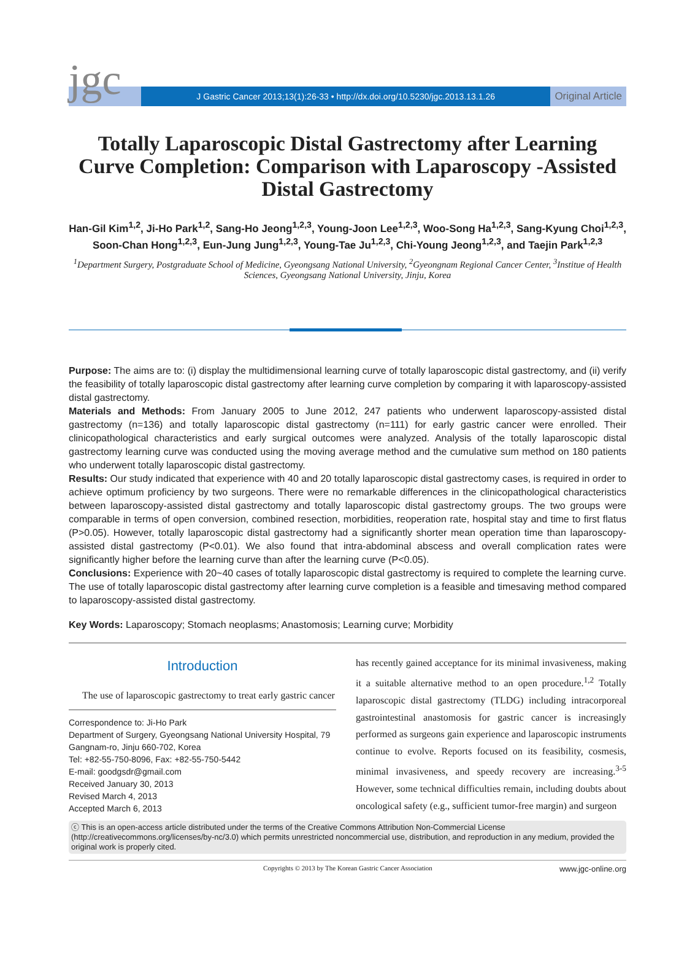jgc
J Gastric Cancer 2013;13(1):26-33 • http://dx.doi.org/10.5230/jgc.2013.13.1.26
Original Article
Totally Laparoscopic Distal Gastrectomy after Learning Curve Completion: Comparison with Laparoscopy -Assisted Distal Gastrectomy
Han-Gil Kim<sup>1,2</sup>, Ji-Ho Park<sup>1,2</sup>, Sang-Ho Jeong<sup>1,2,3</sup>, Young-Joon Lee<sup>1,2,3</sup>, Woo-Song Ha<sup>1,2,3</sup>, Sang-Kyung Choi<sup>1,2,3</sup>,
Soon-Chan Hong<sup>1,2,3</sup>, Eun-Jung Jung<sup>1,2,3</sup>, Young-Tae Ju<sup>1,2,3</sup>, Chi-Young Jeong<sup>1,2,3</sup>, and Taejin Park<sup>1,2,3</sup>
<sup>1</sup> Department Surgery, Postgraduate School of Medicine, Gyeongsang National University, <sup>2</sup>Gyeongnam Regional Cancer Center, <sup>3</sup>Institue of Health Sciences, Gyeongsang National University, Jinju, Korea
Purpose: The aims are to: (i) display the multidimensional learning curve of totally laparoscopic distal gastrectomy, and (ii) verify the feasibility of totally laparoscopic distal gastrectomy after learning curve completion by comparing it with laparoscopy-assisted distal gastrectomy.
Materials and Methods: From January 2005 to June 2012, 247 patients who underwent laparoscopy-assisted distal gastrectomy (n=136) and totally laparoscopic distal gastrectomy (n=111) for early gastric cancer were enrolled. Their clinicopathological characteristics and early surgical outcomes were analyzed. Analysis of the totally laparoscopic distal gastrectomy learning curve was conducted using the moving average method and the cumulative sum method on 180 patients who underwent totally laparoscopic distal gastrectomy.
Results: Our study indicated that experience with 40 and 20 totally laparoscopic distal gastrectomy cases, is required in order to achieve optimum proficiency by two surgeons. There were no remarkable differences in the clinicopathological characteristics between laparoscopy-assisted distal gastrectomy and totally laparoscopic distal gastrectomy groups. The two groups were comparable in terms of open conversion, combined resection, morbidities, reoperation rate, hospital stay and time to first flatus (P>0.05). However, totally laparoscopic distal gastrectomy had a significantly shorter mean operation time than laparoscopy-assisted distal gastrectomy (P<0.01). We also found that intra-abdominal abscess and overall complication rates were significantly higher before the learning curve than after the learning curve (P<0.05).
Conclusions: Experience with 20~40 cases of totally laparoscopic distal gastrectomy is required to complete the learning curve. The use of totally laparoscopic distal gastrectomy after learning curve completion is a feasible and timesaving method compared to laparoscopy-assisted distal gastrectomy.
Key Words: Laparoscopy; Stomach neoplasms; Anastomosis; Learning curve; Morbidity
Introduction
The use of laparoscopic gastrectomy to treat early gastric cancer
Correspondence to: Ji-Ho Park
Department of Surgery, Gyeongsang National University Hospital, 79 Gangnam-ro, Jinju 660-702, Korea
Tel: +82-55-750-8096, Fax: +82-55-750-5442
E-mail: goodgsdr@gmail.com
Received January 30, 2013
Revised March 4, 2013
Accepted March 6, 2013
has recently gained acceptance for its minimal invasiveness, making it a suitable alternative method to an open procedure.<sup>1,2</sup> Totally laparoscopic distal gastrectomy (TLDG) including intracorporeal gastrointestinal anastomosis for gastric cancer is increasingly performed as surgeons gain experience and laparoscopic instruments continue to evolve. Reports focused on its feasibility, cosmesis, minimal invasiveness, and speedy recovery are increasing.<sup>3-5</sup> However, some technical difficulties remain, including doubts about oncological safety (e.g., sufficient tumor-free margin) and surgeon
ⓒ This is an open-access article distributed under the terms of the Creative Commons Attribution Non-Commercial License (http://creativecommons.org/licenses/by-nc/3.0) which permits unrestricted noncommercial use, distribution, and reproduction in any medium, provided the original work is properly cited.
Copyrights © 2013 by The Korean Gastric Cancer Association www.jgc-online.org